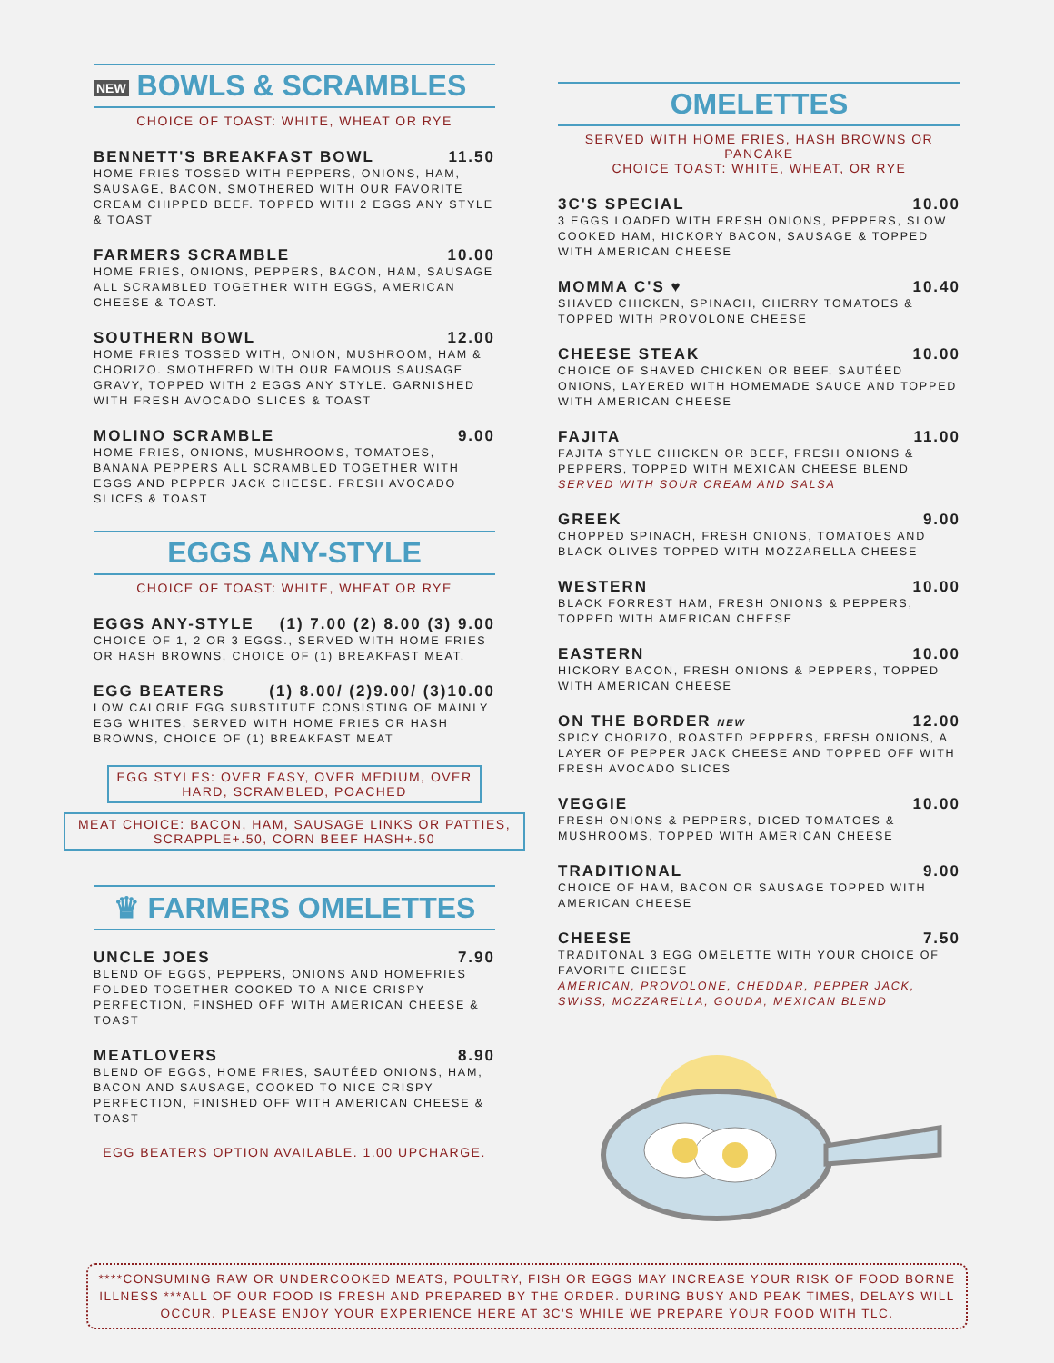NEW BOWLS & SCRAMBLES
CHOICE OF TOAST: WHITE, WHEAT OR RYE
BENNETT'S BREAKFAST BOWL 11.50
HOME FRIES TOSSED WITH PEPPERS, ONIONS, HAM, SAUSAGE, BACON, SMOTHERED WITH OUR FAVORITE CREAM CHIPPED BEEF. TOPPED WITH 2 EGGS ANY STYLE & TOAST
FARMERS SCRAMBLE 10.00
HOME FRIES, ONIONS, PEPPERS, BACON, HAM, SAUSAGE ALL SCRAMBLED TOGETHER WITH EGGS, AMERICAN CHEESE & TOAST.
SOUTHERN BOWL 12.00
HOME FRIES TOSSED WITH, ONION, MUSHROOM, HAM & CHORIZO. SMOTHERED WITH OUR FAMOUS SAUSAGE GRAVY, TOPPED WITH 2 EGGS ANY STYLE. GARNISHED WITH FRESH AVOCADO SLICES & TOAST
MOLINO SCRAMBLE 9.00
HOME FRIES, ONIONS, MUSHROOMS, TOMATOES, BANANA PEPPERS ALL SCRAMBLED TOGETHER WITH EGGS AND PEPPER JACK CHEESE. FRESH AVOCADO SLICES & TOAST
EGGS ANY-STYLE
CHOICE OF TOAST: WHITE, WHEAT OR RYE
EGGS ANY-STYLE (1) 7.00 (2) 8.00 (3) 9.00
CHOICE OF 1, 2 OR 3 EGGS., SERVED WITH HOME FRIES OR HASH BROWNS, CHOICE OF (1) BREAKFAST MEAT.
EGG BEATERS (1) 8.00/ (2)9.00/ (3)10.00
LOW CALORIE EGG SUBSTITUTE CONSISTING OF MAINLY EGG WHITES, SERVED WITH HOME FRIES OR HASH BROWNS, CHOICE OF (1) BREAKFAST MEAT
EGG STYLES: OVER EASY, OVER MEDIUM, OVER HARD, SCRAMBLED, POACHED
MEAT CHOICE: BACON, HAM, SAUSAGE LINKS OR PATTIES, SCRAPPLE+.50, CORN BEEF HASH+.50
♛ FARMERS OMELETTES
UNCLE JOES 7.90
BLEND OF EGGS, PEPPERS, ONIONS AND HOMEFRIES FOLDED TOGETHER COOKED TO A NICE CRISPY PERFECTION, FINSHED OFF WITH AMERICAN CHEESE & TOAST
MEATLOVERS 8.90
BLEND OF EGGS, HOME FRIES, SAUTÉED ONIONS, HAM, BACON AND SAUSAGE, COOKED TO NICE CRISPY PERFECTION, FINISHED OFF WITH AMERICAN CHEESE & TOAST
EGG BEATERS OPTION AVAILABLE. 1.00 UPCHARGE.
OMELETTES
SERVED WITH HOME FRIES, HASH BROWNS OR PANCAKE
CHOICE TOAST: WHITE, WHEAT, OR RYE
3C'S SPECIAL 10.00
3 EGGS LOADED WITH FRESH ONIONS, PEPPERS, SLOW COOKED HAM, HICKORY BACON, SAUSAGE & TOPPED WITH AMERICAN CHEESE
MOMMA C'S ♥ 10.40
SHAVED CHICKEN, SPINACH, CHERRY TOMATOES & TOPPED WITH PROVOLONE CHEESE
CHEESE STEAK 10.00
CHOICE OF SHAVED CHICKEN OR BEEF, SAUTÉED ONIONS, LAYERED WITH HOMEMADE SAUCE AND TOPPED WITH AMERICAN CHEESE
FAJITA 11.00
FAJITA STYLE CHICKEN OR BEEF, FRESH ONIONS & PEPPERS, TOPPED WITH MEXICAN CHEESE BLEND
SERVED WITH SOUR CREAM AND SALSA
GREEK 9.00
CHOPPED SPINACH, FRESH ONIONS, TOMATOES AND BLACK OLIVES TOPPED WITH MOZZARELLA CHEESE
WESTERN 10.00
BLACK FORREST HAM, FRESH ONIONS & PEPPERS, TOPPED WITH AMERICAN CHEESE
EASTERN 10.00
HICKORY BACON, FRESH ONIONS & PEPPERS, TOPPED WITH AMERICAN CHEESE
ON THE BORDER NEW 12.00
SPICY CHORIZO, ROASTED PEPPERS, FRESH ONIONS, A LAYER OF PEPPER JACK CHEESE AND TOPPED OFF WITH FRESH AVOCADO SLICES
VEGGIE 10.00
FRESH ONIONS & PEPPERS, DICED TOMATOES & MUSHROOMS, TOPPED WITH AMERICAN CHEESE
TRADITIONAL 9.00
CHOICE OF HAM, BACON OR SAUSAGE TOPPED WITH AMERICAN CHEESE
CHEESE 7.50
TRADITONAL 3 EGG OMELETTE WITH YOUR CHOICE OF FAVORITE CHEESE
AMERICAN, PROVOLONE, CHEDDAR, PEPPER JACK, SWISS, MOZZARELLA, GOUDA, MEXICAN BLEND
****CONSUMING RAW OR UNDERCOOKED MEATS, POULTRY, FISH OR EGGS MAY INCREASE YOUR RISK OF FOOD BORNE ILLNESS ***ALL OF OUR FOOD IS FRESH AND PREPARED BY THE ORDER. DURING BUSY AND PEAK TIMES, DELAYS WILL OCCUR. PLEASE ENJOY YOUR EXPERIENCE HERE AT 3C'S WHILE WE PREPARE YOUR FOOD WITH TLC.